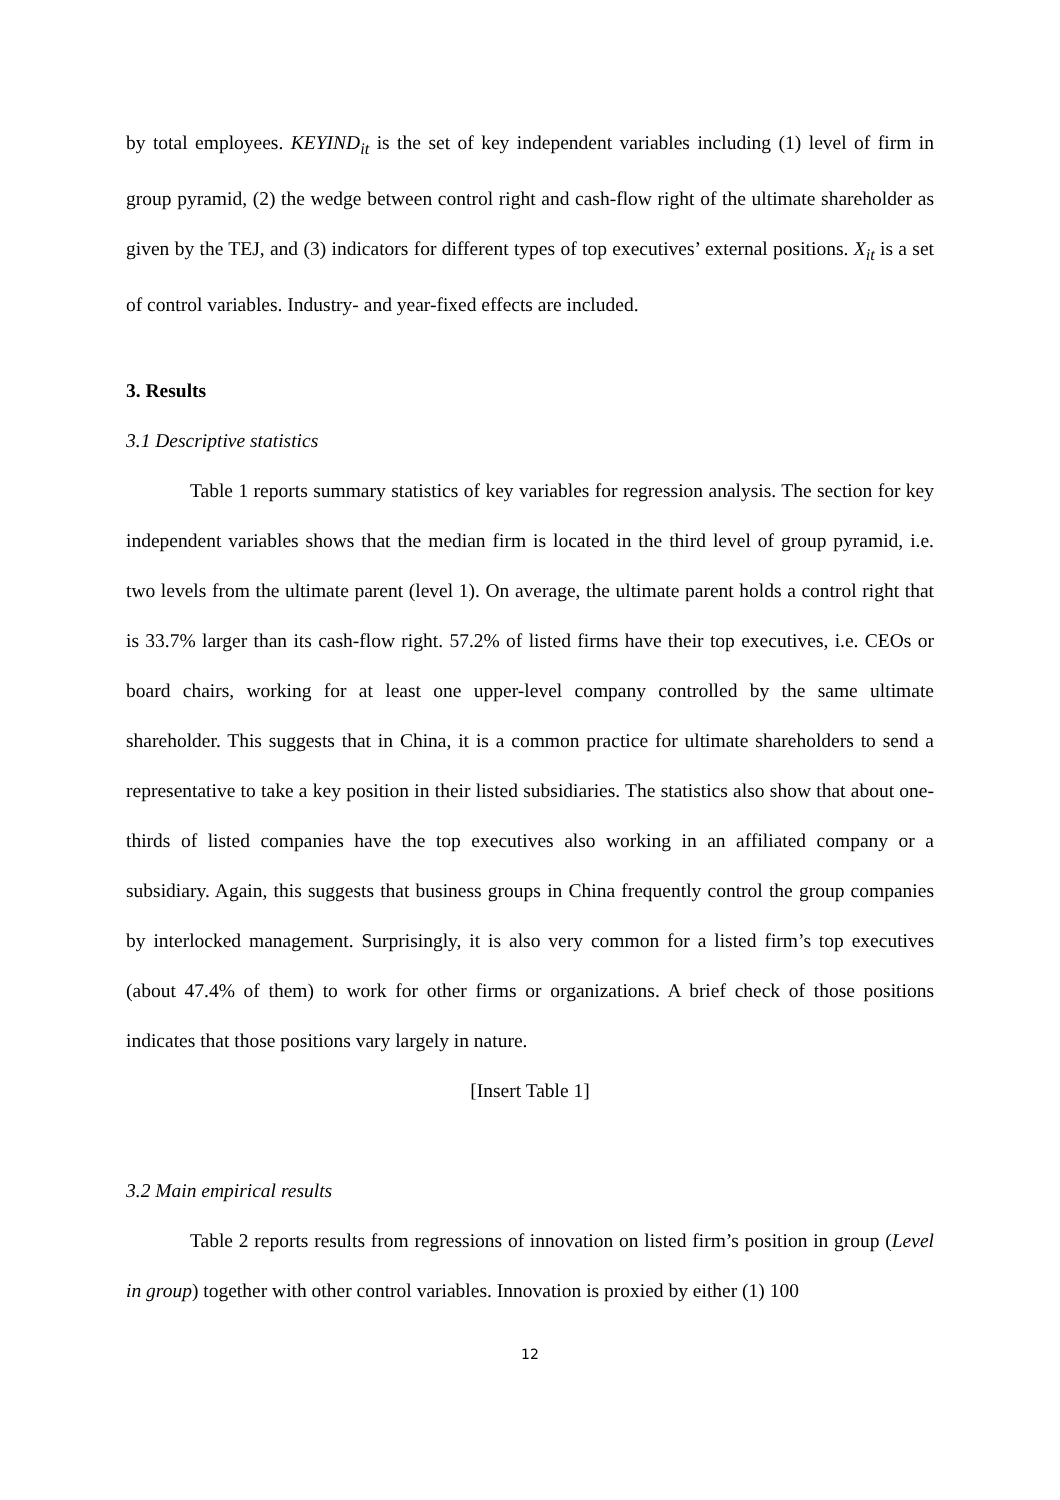by total employees. KEYIND<sub>it</sub> is the set of key independent variables including (1) level of firm in group pyramid, (2) the wedge between control right and cash-flow right of the ultimate shareholder as given by the TEJ, and (3) indicators for different types of top executives’ external positions. X<sub>it</sub> is a set of control variables. Industry- and year-fixed effects are included.
3. Results
3.1 Descriptive statistics
Table 1 reports summary statistics of key variables for regression analysis. The section for key independent variables shows that the median firm is located in the third level of group pyramid, i.e. two levels from the ultimate parent (level 1). On average, the ultimate parent holds a control right that is 33.7% larger than its cash-flow right. 57.2% of listed firms have their top executives, i.e. CEOs or board chairs, working for at least one upper-level company controlled by the same ultimate shareholder. This suggests that in China, it is a common practice for ultimate shareholders to send a representative to take a key position in their listed subsidiaries. The statistics also show that about one-thirds of listed companies have the top executives also working in an affiliated company or a subsidiary. Again, this suggests that business groups in China frequently control the group companies by interlocked management. Surprisingly, it is also very common for a listed firm’s top executives (about 47.4% of them) to work for other firms or organizations. A brief check of those positions indicates that those positions vary largely in nature.
[Insert Table 1]
3.2 Main empirical results
Table 2 reports results from regressions of innovation on listed firm’s position in group (Level in group) together with other control variables. Innovation is proxied by either (1) 100
12